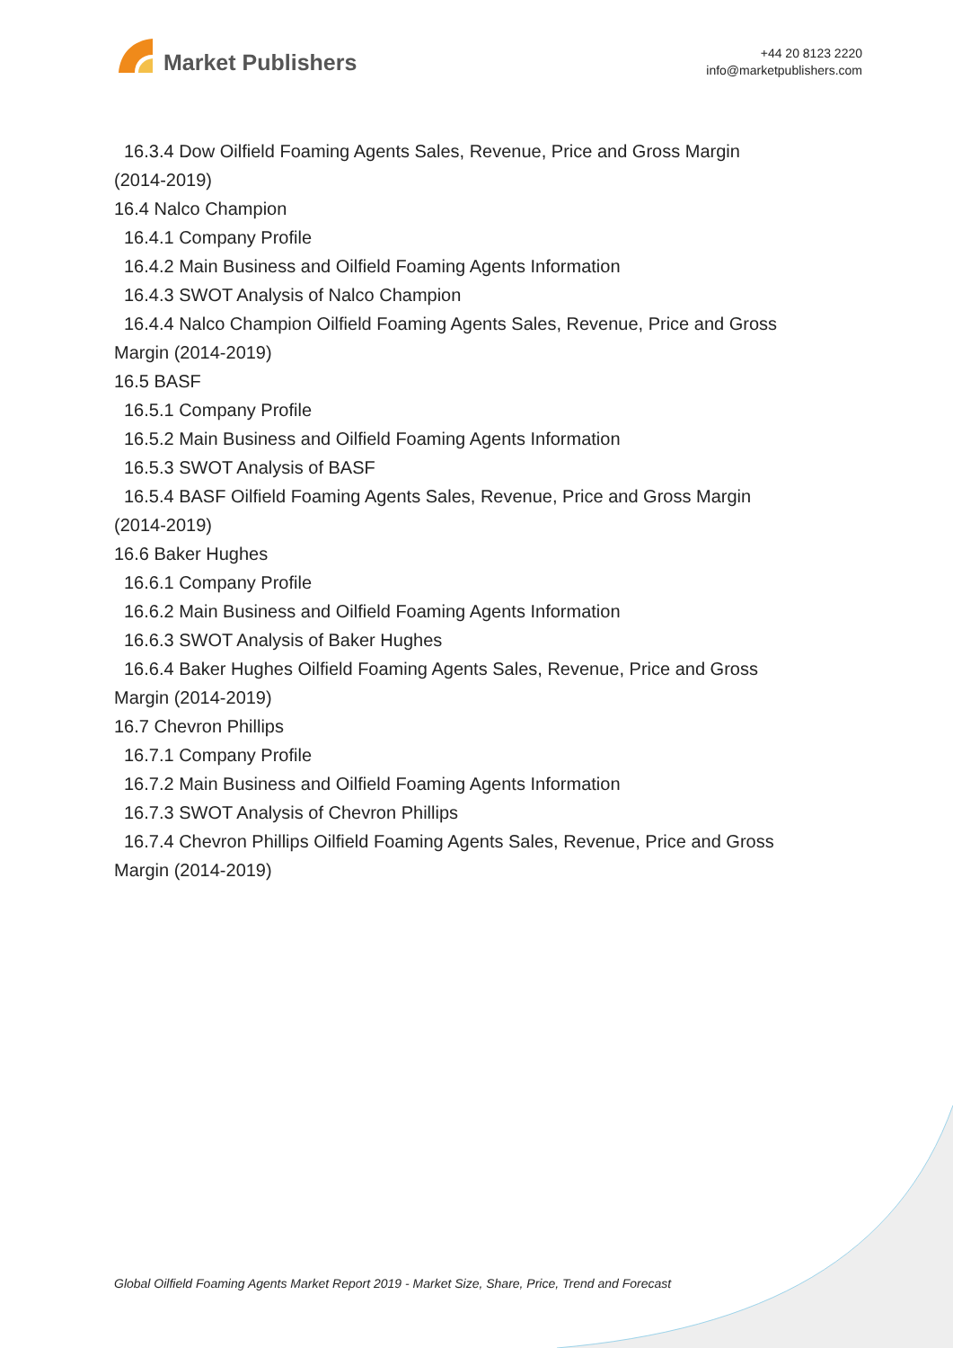Market Publishers
+44 20 8123 2220
info@marketpublishers.com
16.3.4 Dow Oilfield Foaming Agents Sales, Revenue, Price and Gross Margin
(2014-2019)
16.4 Nalco Champion
16.4.1 Company Profile
16.4.2 Main Business and Oilfield Foaming Agents Information
16.4.3 SWOT Analysis of Nalco Champion
16.4.4 Nalco Champion Oilfield Foaming Agents Sales, Revenue, Price and Gross
Margin (2014-2019)
16.5 BASF
16.5.1 Company Profile
16.5.2 Main Business and Oilfield Foaming Agents Information
16.5.3 SWOT Analysis of BASF
16.5.4 BASF Oilfield Foaming Agents Sales, Revenue, Price and Gross Margin
(2014-2019)
16.6 Baker Hughes
16.6.1 Company Profile
16.6.2 Main Business and Oilfield Foaming Agents Information
16.6.3 SWOT Analysis of Baker Hughes
16.6.4 Baker Hughes Oilfield Foaming Agents Sales, Revenue, Price and Gross
Margin (2014-2019)
16.7 Chevron Phillips
16.7.1 Company Profile
16.7.2 Main Business and Oilfield Foaming Agents Information
16.7.3 SWOT Analysis of Chevron Phillips
16.7.4 Chevron Phillips Oilfield Foaming Agents Sales, Revenue, Price and Gross
Margin (2014-2019)
Global Oilfield Foaming Agents Market Report 2019 - Market Size, Share, Price, Trend and Forecast